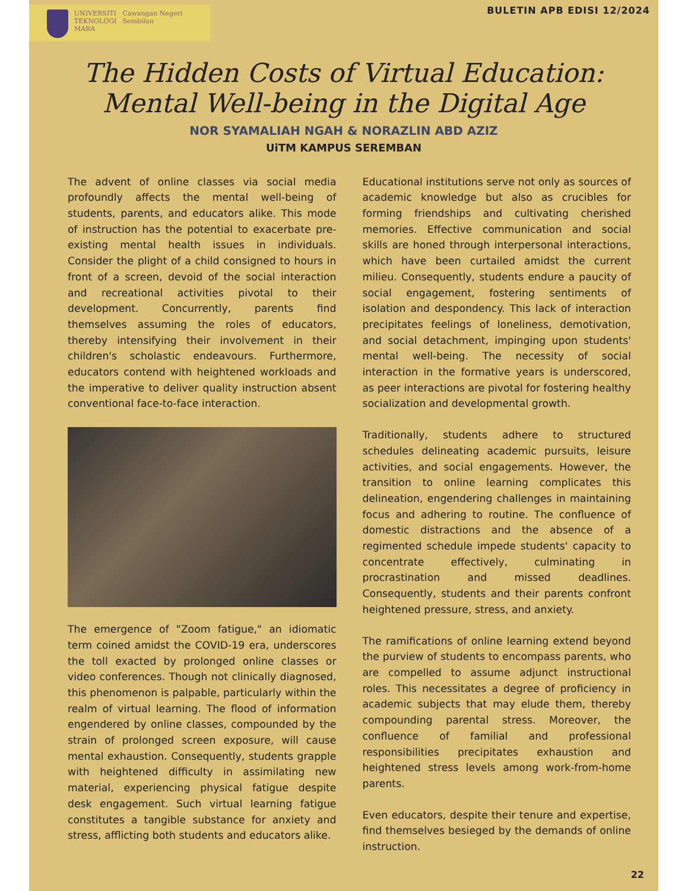UNIVERSITI
TEKNOLOGI
MARA
Cawangan Negeri Sembilan
BULETIN APB EDISI 12/2024
The Hidden Costs of Virtual Education:
Mental Well-being in the Digital Age
NOR SYAMALIAH NGAH & NORAZLIN ABD AZIZ
UiTM KAMPUS SEREMBAN
The advent of online classes via social media profoundly affects the mental well-being of students, parents, and educators alike. This mode of instruction has the potential to exacerbate pre-existing mental health issues in individuals. Consider the plight of a child consigned to hours in front of a screen, devoid of the social interaction and recreational activities pivotal to their development. Concurrently, parents find themselves assuming the roles of educators, thereby intensifying their involvement in their children's scholastic endeavours. Furthermore, educators contend with heightened workloads and the imperative to deliver quality instruction absent conventional face-to-face interaction.
The emergence of "Zoom fatigue," an idiomatic term coined amidst the COVID-19 era, underscores the toll exacted by prolonged online classes or video conferences. Though not clinically diagnosed, this phenomenon is palpable, particularly within the realm of virtual learning. The flood of information engendered by online classes, compounded by the strain of prolonged screen exposure, will cause mental exhaustion. Consequently, students grapple with heightened difficulty in assimilating new material, experiencing physical fatigue despite desk engagement. Such virtual learning fatigue constitutes a tangible substance for anxiety and stress, afflicting both students and educators alike.
Educational institutions serve not only as sources of academic knowledge but also as crucibles for forming friendships and cultivating cherished memories. Effective communication and social skills are honed through interpersonal interactions, which have been curtailed amidst the current milieu. Consequently, students endure a paucity of social engagement, fostering sentiments of isolation and despondency. This lack of interaction precipitates feelings of loneliness, demotivation, and social detachment, impinging upon students' mental well-being. The necessity of social interaction in the formative years is underscored, as peer interactions are pivotal for fostering healthy socialization and developmental growth.
Traditionally, students adhere to structured schedules delineating academic pursuits, leisure activities, and social engagements. However, the transition to online learning complicates this delineation, engendering challenges in maintaining focus and adhering to routine. The confluence of domestic distractions and the absence of a regimented schedule impede students' capacity to concentrate effectively, culminating in procrastination and missed deadlines. Consequently, students and their parents confront heightened pressure, stress, and anxiety.
The ramifications of online learning extend beyond the purview of students to encompass parents, who are compelled to assume adjunct instructional roles. This necessitates a degree of proficiency in academic subjects that may elude them, thereby compounding parental stress. Moreover, the confluence of familial and professional responsibilities precipitates exhaustion and heightened stress levels among work-from-home parents.
Even educators, despite their tenure and expertise, find themselves besieged by the demands of online instruction.
22